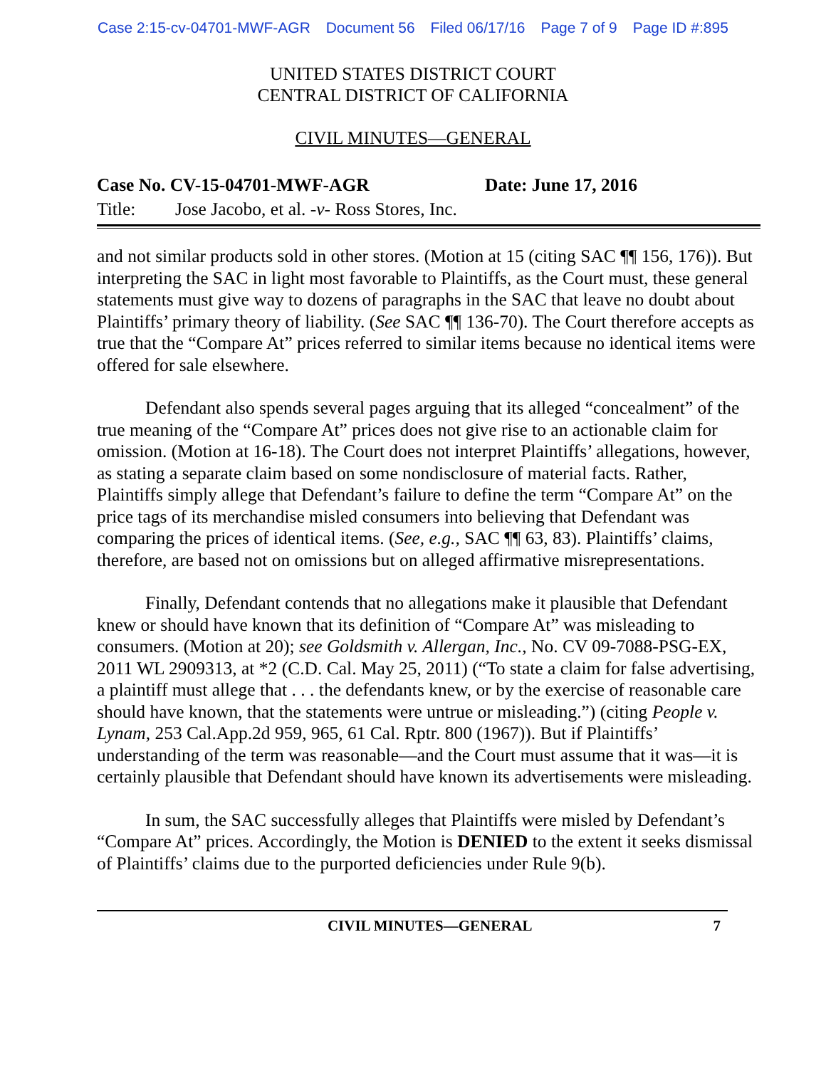Case 2:15-cv-04701-MWF-AGR Document 56 Filed 06/17/16 Page 7 of 9 Page ID #:895
UNITED STATES DISTRICT COURT
CENTRAL DISTRICT OF CALIFORNIA
CIVIL MINUTES—GENERAL
Case No. CV-15-04701-MWF-AGR Date: June 17, 2016
Title: Jose Jacobo, et al. -v- Ross Stores, Inc.
and not similar products sold in other stores. (Motion at 15 (citing SAC ¶¶ 156, 176)). But interpreting the SAC in light most favorable to Plaintiffs, as the Court must, these general statements must give way to dozens of paragraphs in the SAC that leave no doubt about Plaintiffs’ primary theory of liability. (See SAC ¶¶ 136-70). The Court therefore accepts as true that the “Compare At” prices referred to similar items because no identical items were offered for sale elsewhere.
Defendant also spends several pages arguing that its alleged “concealment” of the true meaning of the “Compare At” prices does not give rise to an actionable claim for omission. (Motion at 16-18). The Court does not interpret Plaintiffs’ allegations, however, as stating a separate claim based on some nondisclosure of material facts. Rather, Plaintiffs simply allege that Defendant’s failure to define the term “Compare At” on the price tags of its merchandise misled consumers into believing that Defendant was comparing the prices of identical items. (See, e.g., SAC ¶¶ 63, 83). Plaintiffs’ claims, therefore, are based not on omissions but on alleged affirmative misrepresentations.
Finally, Defendant contends that no allegations make it plausible that Defendant knew or should have known that its definition of “Compare At” was misleading to consumers. (Motion at 20); see Goldsmith v. Allergan, Inc., No. CV 09-7088-PSG-EX, 2011 WL 2909313, at *2 (C.D. Cal. May 25, 2011) (“To state a claim for false advertising, a plaintiff must allege that . . . the defendants knew, or by the exercise of reasonable care should have known, that the statements were untrue or misleading.”) (citing People v. Lynam, 253 Cal.App.2d 959, 965, 61 Cal. Rptr. 800 (1967)). But if Plaintiffs’ understanding of the term was reasonable—and the Court must assume that it was—it is certainly plausible that Defendant should have known its advertisements were misleading.
In sum, the SAC successfully alleges that Plaintiffs were misled by Defendant’s “Compare At” prices. Accordingly, the Motion is DENIED to the extent it seeks dismissal of Plaintiffs’ claims due to the purported deficiencies under Rule 9(b).
CIVIL MINUTES—GENERAL 7